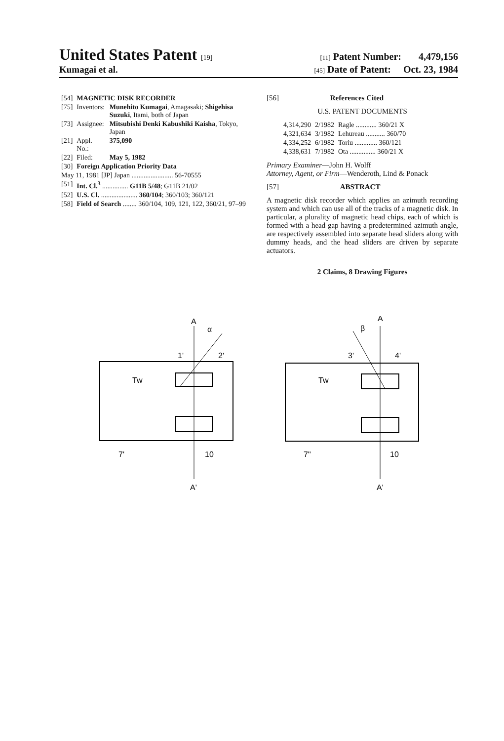United States Patent [19] [11] Patent Number: 4,479,156
Kumagai et al. [45] Date of Patent: Oct. 23, 1984
| [54] | MAGNETIC DISK RECORDER | |
| [75] | Inventors: | Munehito Kumagai , Amagasaki; Shigehisa Suzuki , Itami, both of Japan |
| [73] | Assignee: | Mitsubishi Denki Kabushiki Kaisha , Tokyo, Japan |
| [21] | Appl. No.: | 375,090 |
| [22] | Filed: | May 5, 1982 |
| [30] | Foreign Application Priority Data | |
| May 11, 1981 [JP] Japan ........................ 56-70555 | | |
| [51] | Int. Cl.<sup>3</sup> ............... G11B 5/48 ; G11B 21/02 | |
| [52] | U.S. Cl. ..................... 360/104 ; 360/103; 360/121 | |
| [58] | Field of Search ........ 360/104, 109, 121, 122, 360/21, 97–99 | |
[56] References Cited
U.S. PATENT DOCUMENTS
| 4,314,290 | 2/1982 | Ragle ............ 360/21 X |
| 4,321,634 | 3/1982 | Lehureau ........... 360/70 |
| 4,334,252 | 6/1982 | Toriu ............. 360/121 |
| 4,338,631 | 7/1982 | Ota ............... 360/21 X |
Primary Examiner—John H. Wolff
Attorney, Agent, or Firm—Wenderoth, Lind & Ponack
[57] ABSTRACT
A magnetic disk recorder which applies an azimuth recording system and which can use all of the tracks of a magnetic disk. In particular, a plurality of magnetic head chips, each of which is formed with a head gap having a predetermined azimuth angle, are respectively assembled into separate head sliders along with dummy heads, and the head sliders are driven by separate actuators.
2 Claims, 8 Drawing Figures
A
α
1'
2'
Tw
7'
10
A'
A
β
3'
4'
Tw
7"
10
A'